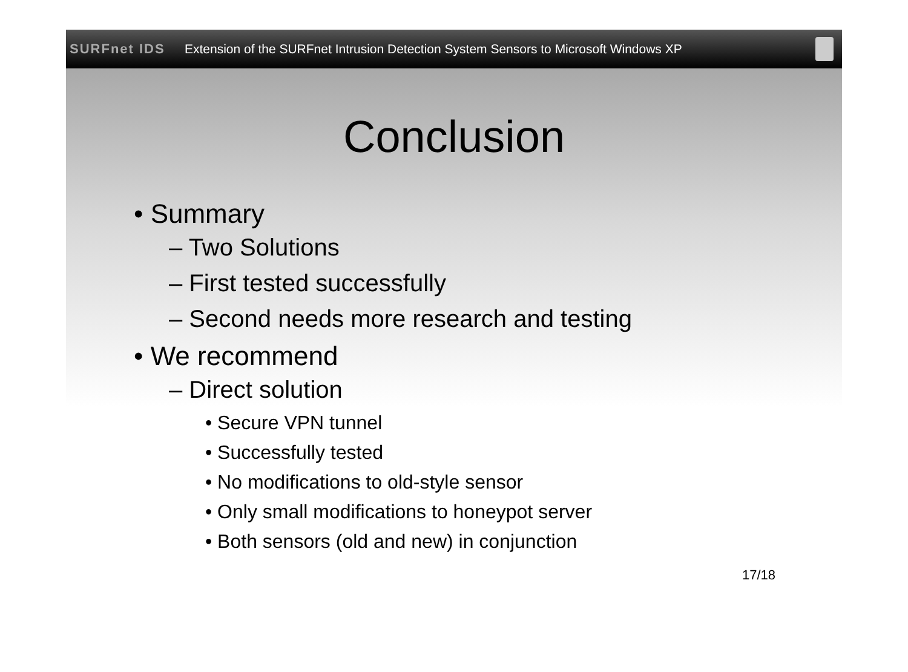SURFnet IDS
Extension of the SURFnet Intrusion Detection System Sensors to Microsoft Windows XP
Conclusion
• Summary
– Two Solutions
– First tested successfully
– Second needs more research and testing
• We recommend
– Direct solution
• Secure VPN tunnel
• Successfully tested
• No modifications to old-style sensor
• Only small modifications to honeypot server
• Both sensors (old and new) in conjunction
17/18